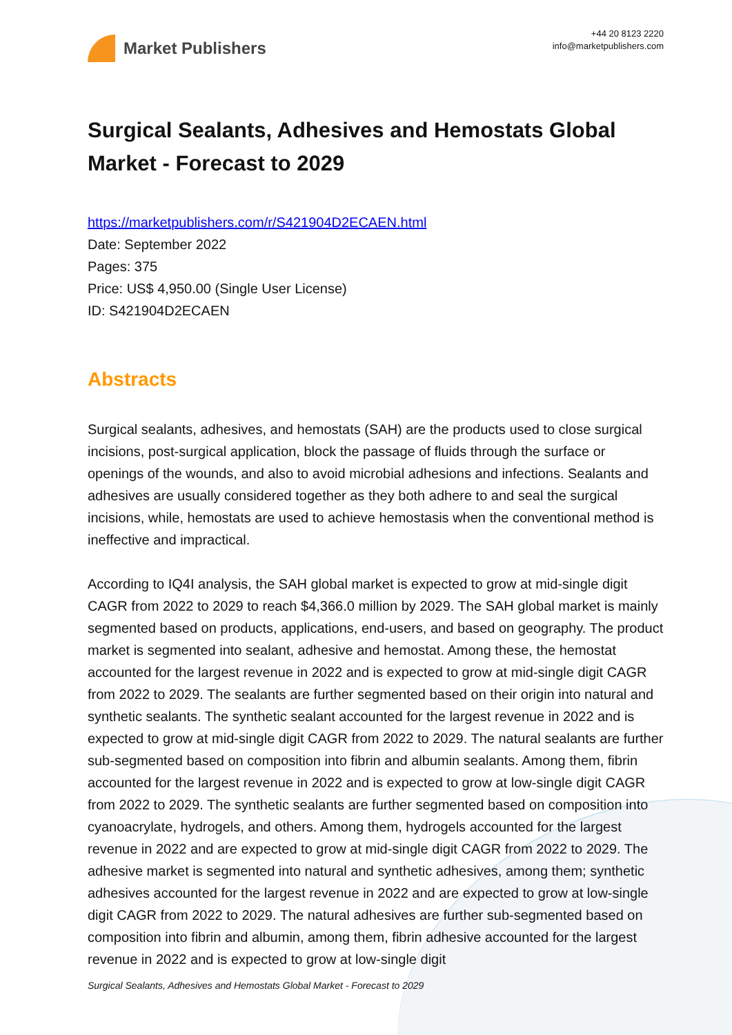Market Publishers
+44 20 8123 2220
info@marketpublishers.com
Surgical Sealants, Adhesives and Hemostats Global Market - Forecast to 2029
https://marketpublishers.com/r/S421904D2ECAEN.html
Date: September 2022
Pages: 375
Price: US$ 4,950.00 (Single User License)
ID: S421904D2ECAEN
Abstracts
Surgical sealants, adhesives, and hemostats (SAH) are the products used to close surgical incisions, post-surgical application, block the passage of fluids through the surface or openings of the wounds, and also to avoid microbial adhesions and infections. Sealants and adhesives are usually considered together as they both adhere to and seal the surgical incisions, while, hemostats are used to achieve hemostasis when the conventional method is ineffective and impractical.
According to IQ4I analysis, the SAH global market is expected to grow at mid-single digit CAGR from 2022 to 2029 to reach $4,366.0 million by 2029. The SAH global market is mainly segmented based on products, applications, end-users, and based on geography. The product market is segmented into sealant, adhesive and hemostat. Among these, the hemostat accounted for the largest revenue in 2022 and is expected to grow at mid-single digit CAGR from 2022 to 2029. The sealants are further segmented based on their origin into natural and synthetic sealants. The synthetic sealant accounted for the largest revenue in 2022 and is expected to grow at mid-single digit CAGR from 2022 to 2029. The natural sealants are further sub-segmented based on composition into fibrin and albumin sealants. Among them, fibrin accounted for the largest revenue in 2022 and is expected to grow at low-single digit CAGR from 2022 to 2029. The synthetic sealants are further segmented based on composition into cyanoacrylate, hydrogels, and others. Among them, hydrogels accounted for the largest revenue in 2022 and are expected to grow at mid-single digit CAGR from 2022 to 2029. The adhesive market is segmented into natural and synthetic adhesives, among them; synthetic adhesives accounted for the largest revenue in 2022 and are expected to grow at low-single digit CAGR from 2022 to 2029. The natural adhesives are further sub-segmented based on composition into fibrin and albumin, among them, fibrin adhesive accounted for the largest revenue in 2022 and is expected to grow at low-single digit
Surgical Sealants, Adhesives and Hemostats Global Market - Forecast to 2029